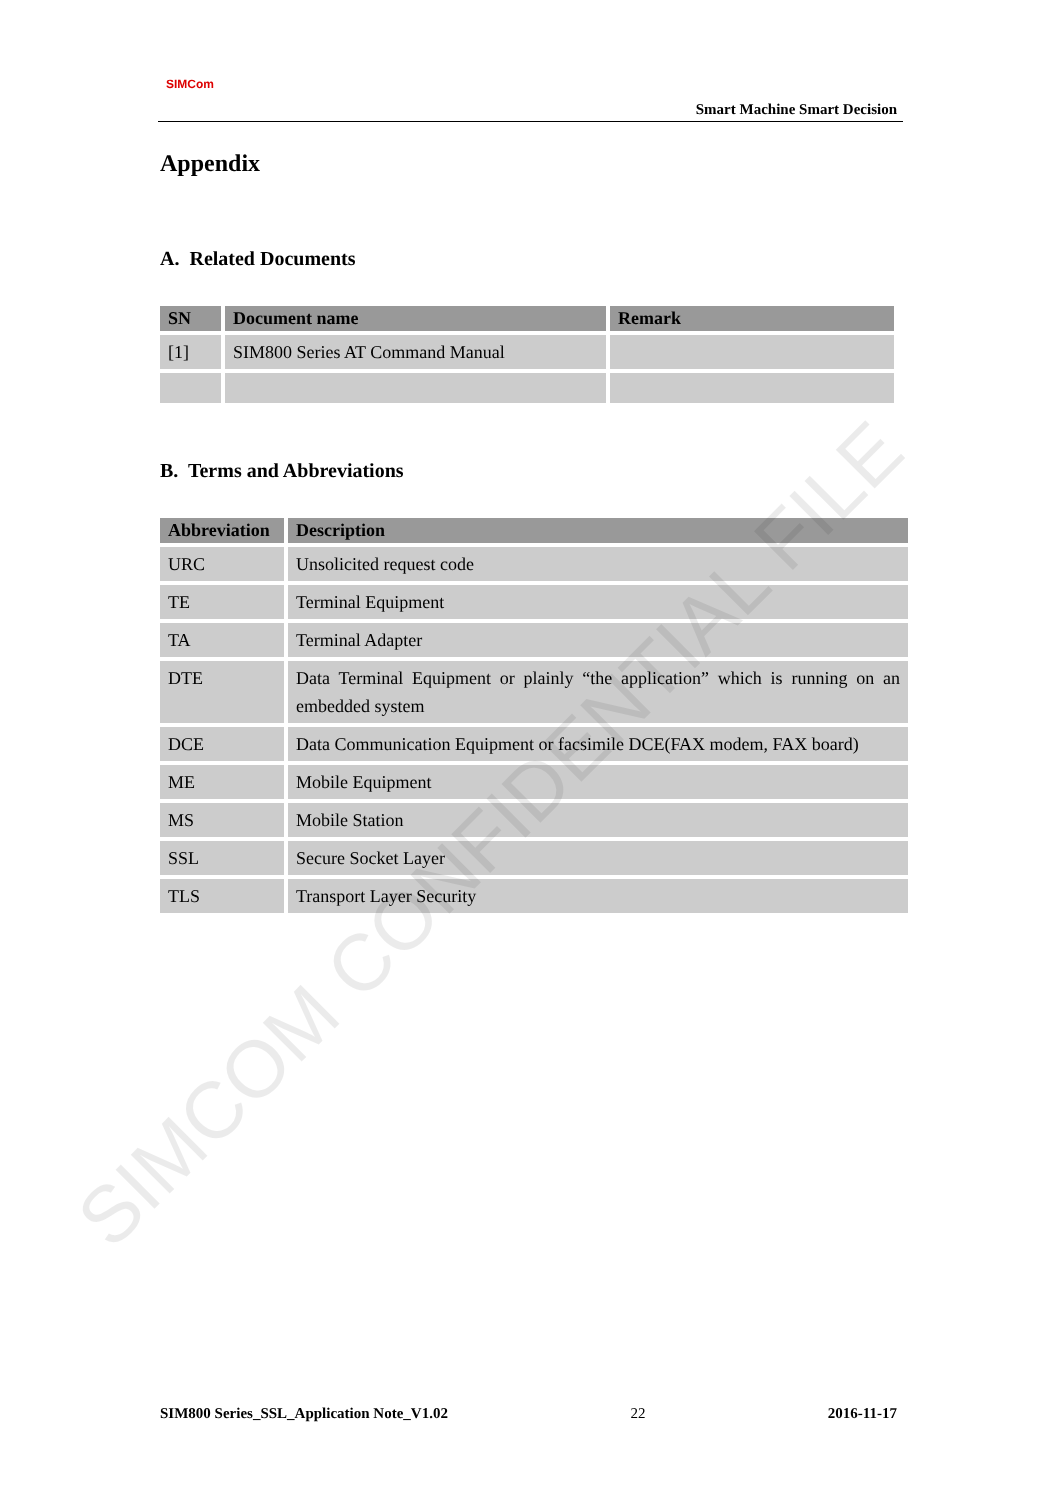SIMCom
Smart Machine Smart Decision
Appendix
A. Related Documents
| SN | Document name | Remark |
| --- | --- | --- |
| [1] | SIM800 Series AT Command Manual | |
B. Terms and Abbreviations
| Abbreviation | Description |
| --- | --- |
| URC | Unsolicited request code |
| TE | Terminal Equipment |
| TA | Terminal Adapter |
| DTE | Data Terminal Equipment or plainly “the application” which is running on an embedded system |
| DCE | Data Communication Equipment or facsimile DCE(FAX modem, FAX board) |
| ME | Mobile Equipment |
| MS | Mobile Station |
| SSL | Secure Socket Layer |
| TLS | Transport Layer Security |
SIMCOM CONFIDENTIAL FILE
SIM800 Series_SSL_Application Note_V1.02 22 2016-11-17